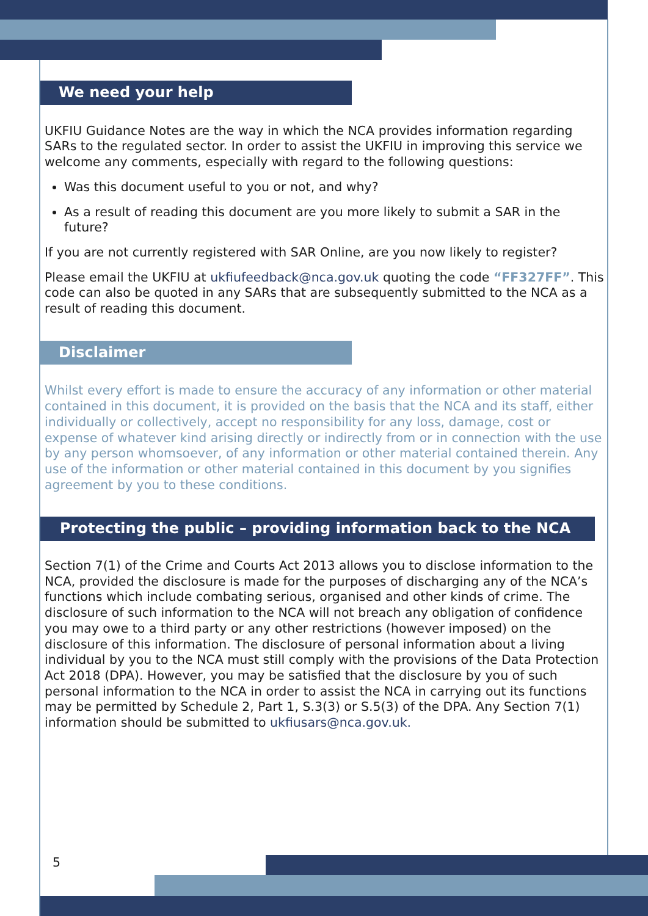We need your help
UKFIU Guidance Notes are the way in which the NCA provides information regarding SARs to the regulated sector. In order to assist the UKFIU in improving this service we welcome any comments, especially with regard to the following questions:
Was this document useful to you or not, and why?
As a result of reading this document are you more likely to submit a SAR in the future?
If you are not currently registered with SAR Online, are you now likely to register?
Please email the UKFIU at ukfiufeedback@nca.gov.uk quoting the code “FF327FF”. This code can also be quoted in any SARs that are subsequently submitted to the NCA as a result of reading this document.
Disclaimer
Whilst every effort is made to ensure the accuracy of any information or other material contained in this document, it is provided on the basis that the NCA and its staff, either individually or collectively, accept no responsibility for any loss, damage, cost or expense of whatever kind arising directly or indirectly from or in connection with the use by any person whomsoever, of any information or other material contained therein. Any use of the information or other material contained in this document by you signifies agreement by you to these conditions.
Protecting the public – providing information back to the NCA
Section 7(1) of the Crime and Courts Act 2013 allows you to disclose information to the NCA, provided the disclosure is made for the purposes of discharging any of the NCA’s functions which include combating serious, organised and other kinds of crime. The disclosure of such information to the NCA will not breach any obligation of confidence you may owe to a third party or any other restrictions (however imposed) on the disclosure of this information. The disclosure of personal information about a living individual by you to the NCA must still comply with the provisions of the Data Protection Act 2018 (DPA). However, you may be satisfied that the disclosure by you of such personal information to the NCA in order to assist the NCA in carrying out its functions may be permitted by Schedule 2, Part 1, S.3(3) or S.5(3) of the DPA. Any Section 7(1) information should be submitted to ukfiusars@nca.gov.uk.
5